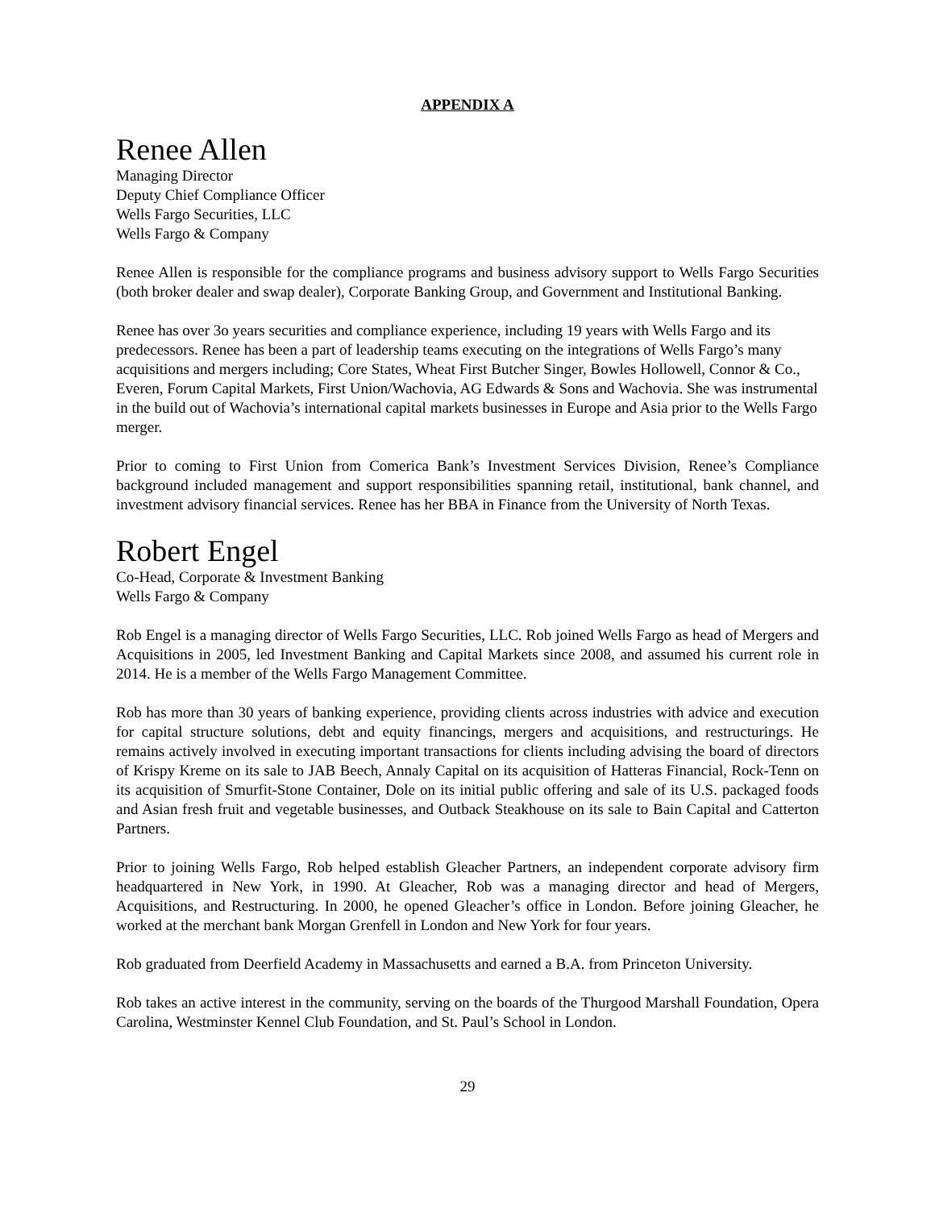APPENDIX A
Renee Allen
Managing Director
Deputy Chief Compliance Officer
Wells Fargo Securities, LLC
Wells Fargo & Company
Renee Allen is responsible for the compliance programs and business advisory support to Wells Fargo Securities (both broker dealer and swap dealer), Corporate Banking Group, and Government and Institutional Banking.
Renee has over 3o years securities and compliance experience, including 19 years with Wells Fargo and its predecessors. Renee has been a part of leadership teams executing on the integrations of Wells Fargo’s many acquisitions and mergers including; Core States, Wheat First Butcher Singer, Bowles Hollowell, Connor & Co., Everen, Forum Capital Markets, First Union/Wachovia, AG Edwards & Sons and Wachovia. She was instrumental in the build out of Wachovia’s international capital markets businesses in Europe and Asia prior to the Wells Fargo merger.
Prior to coming to First Union from Comerica Bank’s Investment Services Division, Renee’s Compliance background included management and support responsibilities spanning retail, institutional, bank channel, and investment advisory financial services. Renee has her BBA in Finance from the University of North Texas.
Robert Engel
Co-Head, Corporate & Investment Banking
Wells Fargo & Company
Rob Engel is a managing director of Wells Fargo Securities, LLC. Rob joined Wells Fargo as head of Mergers and Acquisitions in 2005, led Investment Banking and Capital Markets since 2008, and assumed his current role in 2014. He is a member of the Wells Fargo Management Committee.
Rob has more than 30 years of banking experience, providing clients across industries with advice and execution for capital structure solutions, debt and equity financings, mergers and acquisitions, and restructurings. He remains actively involved in executing important transactions for clients including advising the board of directors of Krispy Kreme on its sale to JAB Beech, Annaly Capital on its acquisition of Hatteras Financial, Rock-Tenn on its acquisition of Smurfit-Stone Container, Dole on its initial public offering and sale of its U.S. packaged foods and Asian fresh fruit and vegetable businesses, and Outback Steakhouse on its sale to Bain Capital and Catterton Partners.
Prior to joining Wells Fargo, Rob helped establish Gleacher Partners, an independent corporate advisory firm headquartered in New York, in 1990. At Gleacher, Rob was a managing director and head of Mergers, Acquisitions, and Restructuring. In 2000, he opened Gleacher’s office in London. Before joining Gleacher, he worked at the merchant bank Morgan Grenfell in London and New York for four years.
Rob graduated from Deerfield Academy in Massachusetts and earned a B.A. from Princeton University.
Rob takes an active interest in the community, serving on the boards of the Thurgood Marshall Foundation, Opera Carolina, Westminster Kennel Club Foundation, and St. Paul’s School in London.
29